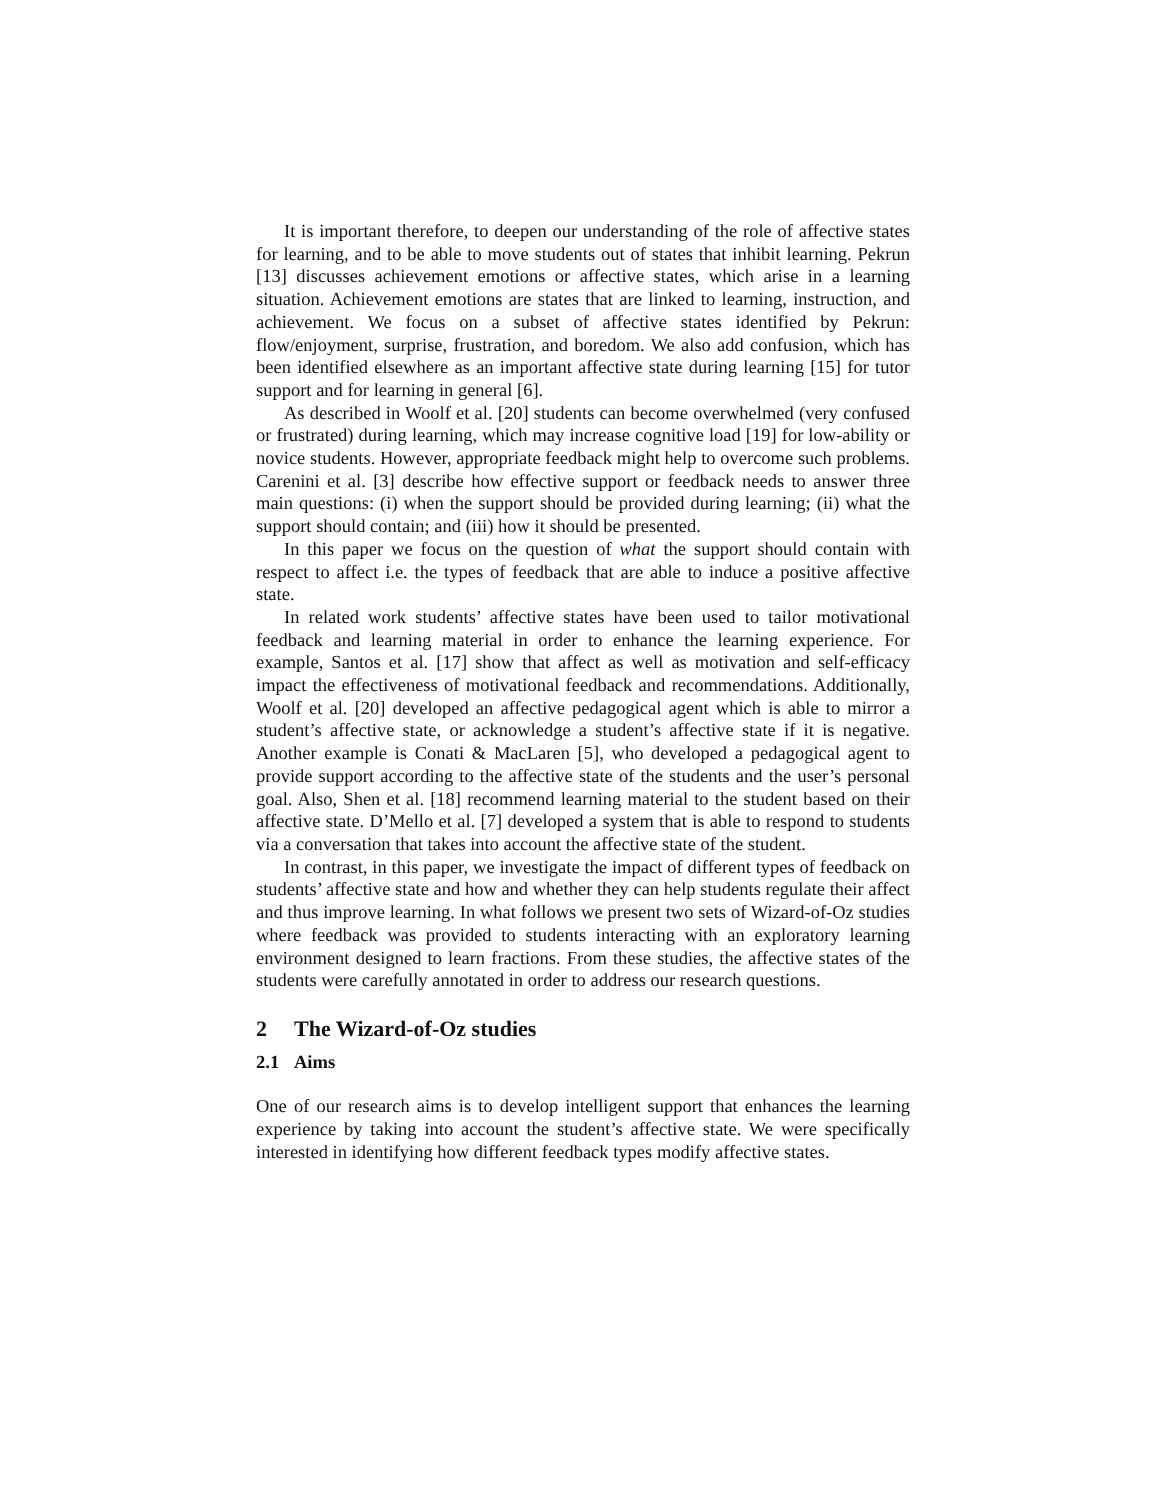It is important therefore, to deepen our understanding of the role of affective states for learning, and to be able to move students out of states that inhibit learning. Pekrun [13] discusses achievement emotions or affective states, which arise in a learning situation. Achievement emotions are states that are linked to learning, instruction, and achievement. We focus on a subset of affective states identified by Pekrun: flow/enjoyment, surprise, frustration, and boredom. We also add confusion, which has been identified elsewhere as an important affective state during learning [15] for tutor support and for learning in general [6].
As described in Woolf et al. [20] students can become overwhelmed (very confused or frustrated) during learning, which may increase cognitive load [19] for low-ability or novice students. However, appropriate feedback might help to overcome such problems. Carenini et al. [3] describe how effective support or feedback needs to answer three main questions: (i) when the support should be provided during learning; (ii) what the support should contain; and (iii) how it should be presented.
In this paper we focus on the question of what the support should contain with respect to affect i.e. the types of feedback that are able to induce a positive affective state.
In related work students’ affective states have been used to tailor motivational feedback and learning material in order to enhance the learning experience. For example, Santos et al. [17] show that affect as well as motivation and self-efficacy impact the effectiveness of motivational feedback and recommendations. Additionally, Woolf et al. [20] developed an affective pedagogical agent which is able to mirror a student’s affective state, or acknowledge a student’s affective state if it is negative. Another example is Conati & MacLaren [5], who developed a pedagogical agent to provide support according to the affective state of the students and the user’s personal goal. Also, Shen et al. [18] recommend learning material to the student based on their affective state. D’Mello et al. [7] developed a system that is able to respond to students via a conversation that takes into account the affective state of the student.
In contrast, in this paper, we investigate the impact of different types of feedback on students’ affective state and how and whether they can help students regulate their affect and thus improve learning. In what follows we present two sets of Wizard-of-Oz studies where feedback was provided to students interacting with an exploratory learning environment designed to learn fractions. From these studies, the affective states of the students were carefully annotated in order to address our research questions.
2 The Wizard-of-Oz studies
2.1 Aims
One of our research aims is to develop intelligent support that enhances the learning experience by taking into account the student’s affective state. We were specifically interested in identifying how different feedback types modify affective states.